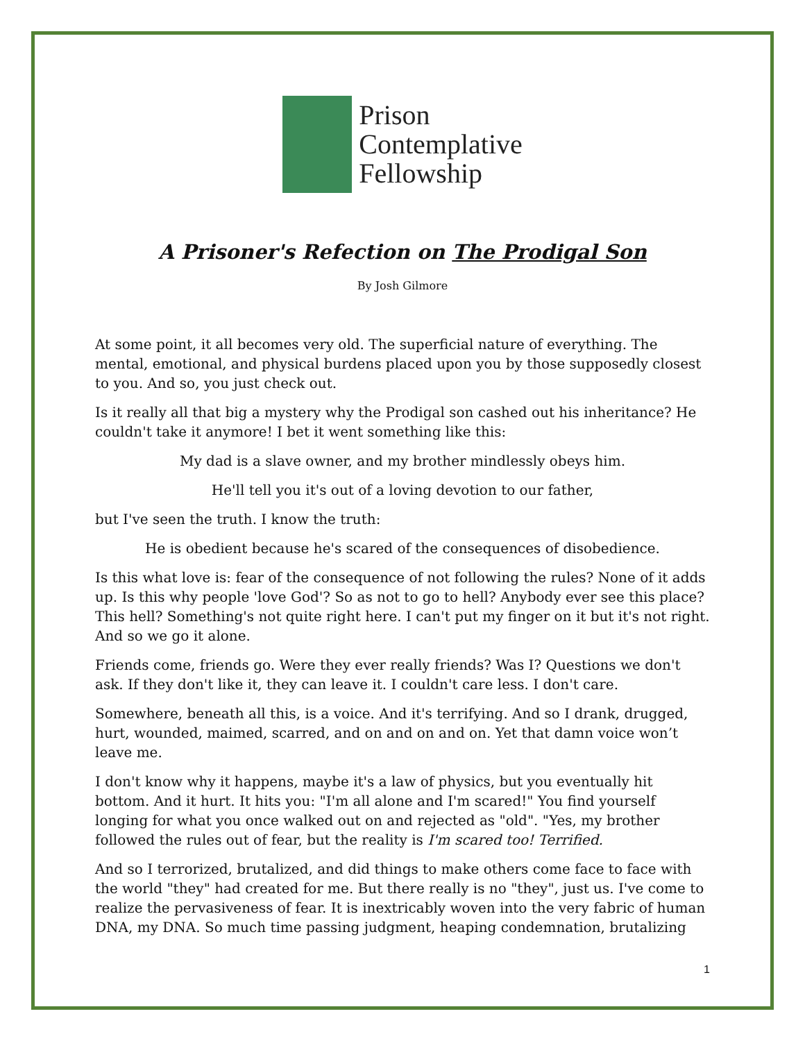Prison
Contemplative
Fellowship
A Prisoner's Refection on The Prodigal Son
By Josh Gilmore
At some point, it all becomes very old. The superficial nature of everything. The mental, emotional, and physical burdens placed upon you by those supposedly closest to you. And so, you just check out.
Is it really all that big a mystery why the Prodigal son cashed out his inheritance? He couldn't take it anymore! I bet it went something like this:
My dad is a slave owner, and my brother mindlessly obeys him.
He'll tell you it's out of a loving devotion to our father,
but I've seen the truth. I know the truth:
He is obedient because he's scared of the consequences of disobedience.
Is this what love is: fear of the consequence of not following the rules? None of it adds up. Is this why people 'love God'? So as not to go to hell? Anybody ever see this place? This hell? Something's not quite right here. I can't put my finger on it but it's not right. And so we go it alone.
Friends come, friends go. Were they ever really friends? Was I? Questions we don't ask. If they don't like it, they can leave it. I couldn't care less. I don't care.
Somewhere, beneath all this, is a voice. And it's terrifying. And so I drank, drugged, hurt, wounded, maimed, scarred, and on and on and on. Yet that damn voice won’t leave me.
I don't know why it happens, maybe it's a law of physics, but you eventually hit bottom. And it hurt. It hits you: "I'm all alone and I'm scared!" You find yourself longing for what you once walked out on and rejected as "old". "Yes, my brother followed the rules out of fear, but the reality is I'm scared too! Terrified.
And so I terrorized, brutalized, and did things to make others come face to face with the world "they" had created for me. But there really is no "they", just us. I've come to realize the pervasiveness of fear. It is inextricably woven into the very fabric of human DNA, my DNA. So much time passing judgment, heaping condemnation, brutalizing
1